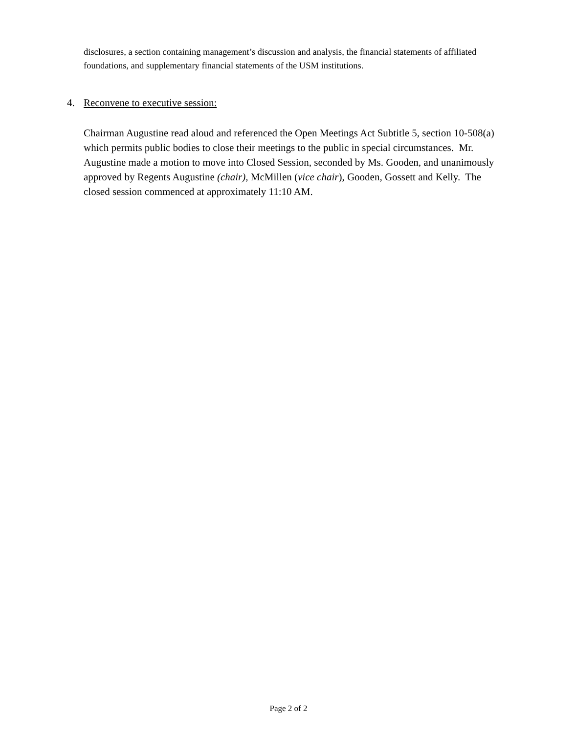disclosures, a section containing management’s discussion and analysis, the financial statements of affiliated foundations, and supplementary financial statements of the USM institutions.
4. Reconvene to executive session:
Chairman Augustine read aloud and referenced the Open Meetings Act Subtitle 5, section 10-508(a) which permits public bodies to close their meetings to the public in special circumstances. Mr. Augustine made a motion to move into Closed Session, seconded by Ms. Gooden, and unanimously approved by Regents Augustine (chair), McMillen (vice chair), Gooden, Gossett and Kelly. The closed session commenced at approximately 11:10 AM.
Page 2 of 2